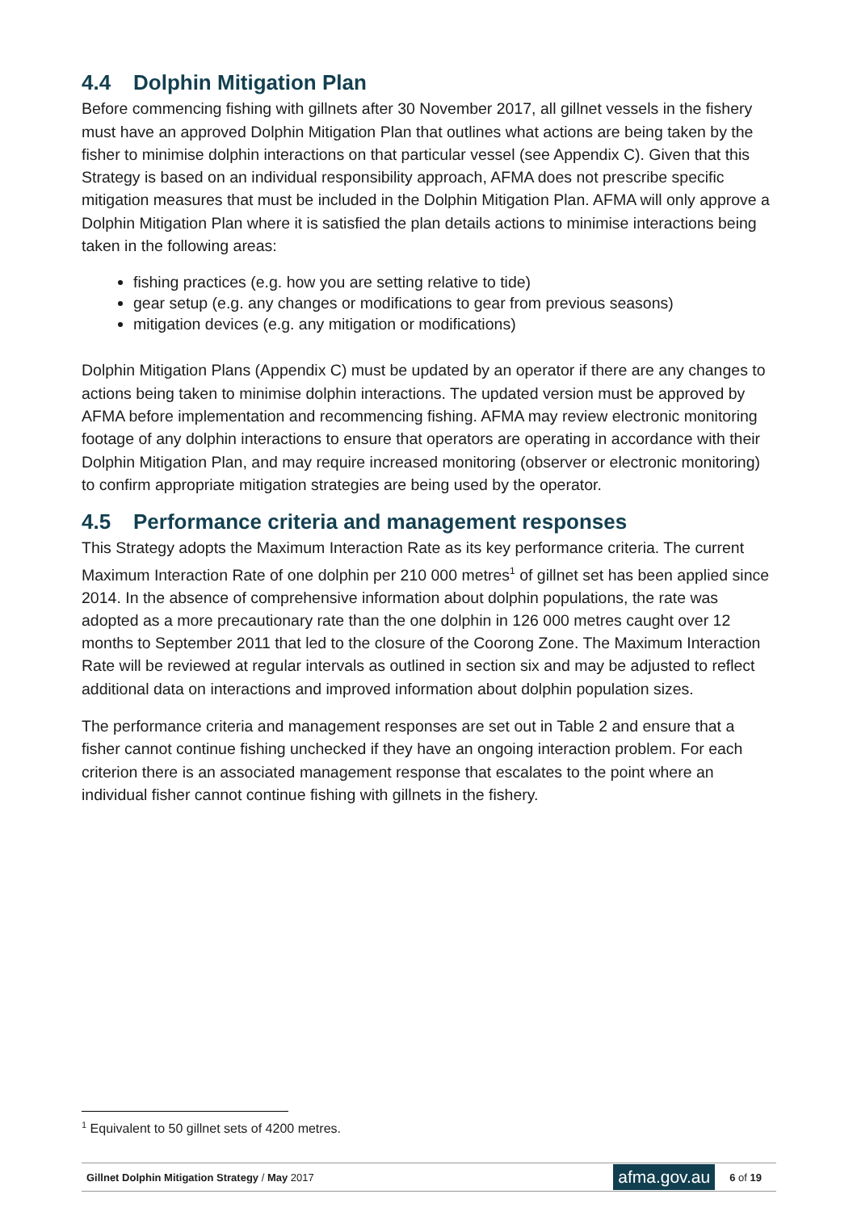4.4 Dolphin Mitigation Plan
Before commencing fishing with gillnets after 30 November 2017, all gillnet vessels in the fishery must have an approved Dolphin Mitigation Plan that outlines what actions are being taken by the fisher to minimise dolphin interactions on that particular vessel (see Appendix C). Given that this Strategy is based on an individual responsibility approach, AFMA does not prescribe specific mitigation measures that must be included in the Dolphin Mitigation Plan. AFMA will only approve a Dolphin Mitigation Plan where it is satisfied the plan details actions to minimise interactions being taken in the following areas:
fishing practices (e.g. how you are setting relative to tide)
gear setup (e.g. any changes or modifications to gear from previous seasons)
mitigation devices (e.g. any mitigation or modifications)
Dolphin Mitigation Plans (Appendix C) must be updated by an operator if there are any changes to actions being taken to minimise dolphin interactions. The updated version must be approved by AFMA before implementation and recommencing fishing. AFMA may review electronic monitoring footage of any dolphin interactions to ensure that operators are operating in accordance with their Dolphin Mitigation Plan, and may require increased monitoring (observer or electronic monitoring) to confirm appropriate mitigation strategies are being used by the operator.
4.5 Performance criteria and management responses
This Strategy adopts the Maximum Interaction Rate as its key performance criteria. The current Maximum Interaction Rate of one dolphin per 210 000 metres<sup>1</sup> of gillnet set has been applied since 2014. In the absence of comprehensive information about dolphin populations, the rate was adopted as a more precautionary rate than the one dolphin in 126 000 metres caught over 12 months to September 2011 that led to the closure of the Coorong Zone. The Maximum Interaction Rate will be reviewed at regular intervals as outlined in section six and may be adjusted to reflect additional data on interactions and improved information about dolphin population sizes.
The performance criteria and management responses are set out in Table 2 and ensure that a fisher cannot continue fishing unchecked if they have an ongoing interaction problem. For each criterion there is an associated management response that escalates to the point where an individual fisher cannot continue fishing with gillnets in the fishery.
<sup>1</sup> Equivalent to 50 gillnet sets of 4200 metres.
Gillnet Dolphin Mitigation Strategy / May 2017
afma.gov.au
6 of 19